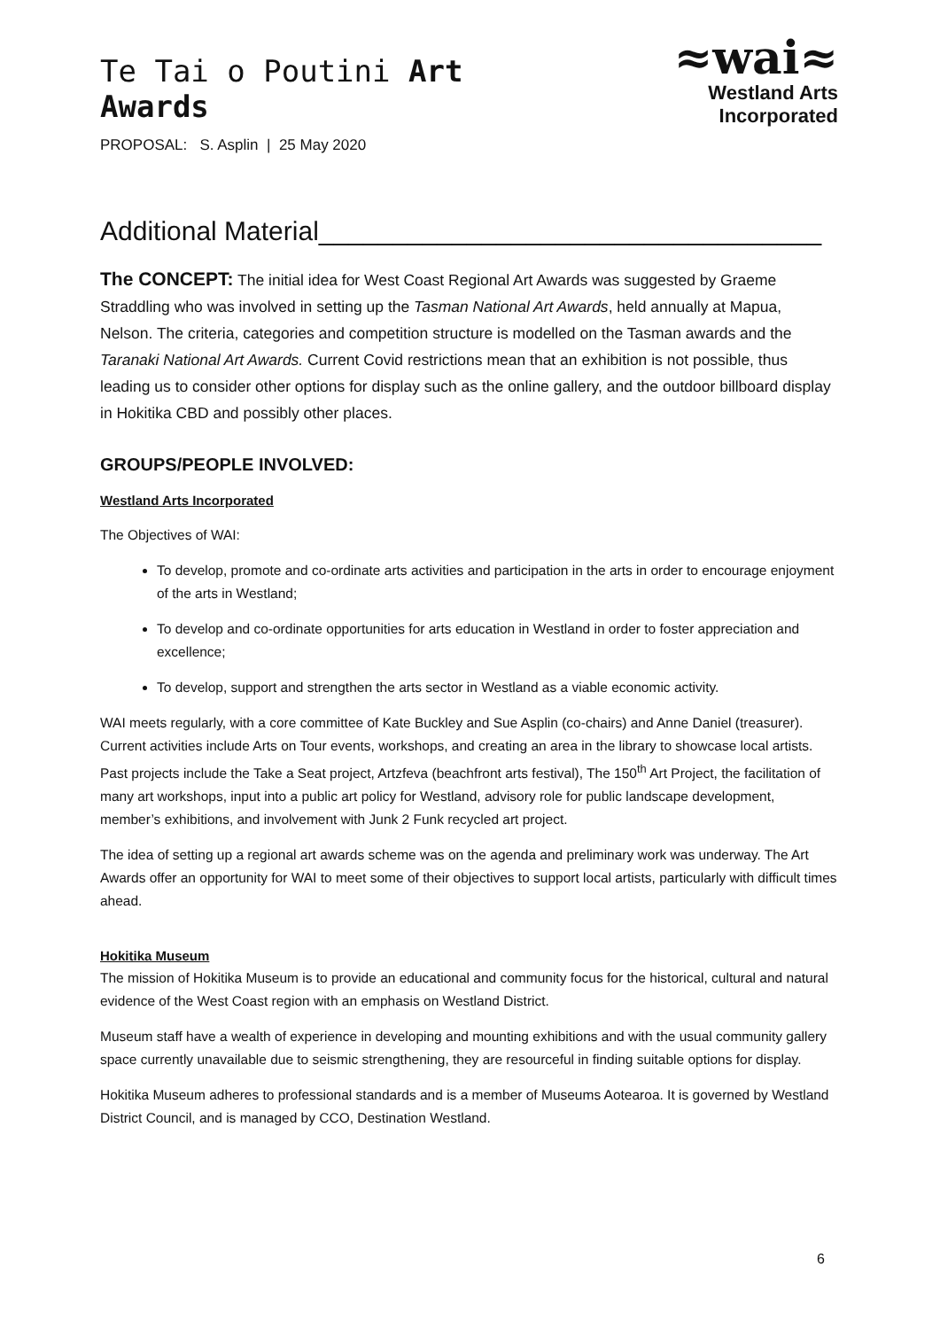Te Tai o Poutini Art Awards
PROPOSAL: S. Asplin | 25 May 2020
≈wai≈
Westland Arts Incorporated
Additional Material__________________________________
The CONCEPT: The initial idea for West Coast Regional Art Awards was suggested by Graeme Straddling who was involved in setting up the Tasman National Art Awards, held annually at Mapua, Nelson. The criteria, categories and competition structure is modelled on the Tasman awards and the Taranaki National Art Awards. Current Covid restrictions mean that an exhibition is not possible, thus leading us to consider other options for display such as the online gallery, and the outdoor billboard display in Hokitika CBD and possibly other places.
GROUPS/PEOPLE INVOLVED:
Westland Arts Incorporated
The Objectives of WAI:
To develop, promote and co-ordinate arts activities and participation in the arts in order to encourage enjoyment of the arts in Westland;
To develop and co-ordinate opportunities for arts education in Westland in order to foster appreciation and excellence;
To develop, support and strengthen the arts sector in Westland as a viable economic activity.
WAI meets regularly, with a core committee of Kate Buckley and Sue Asplin (co-chairs) and Anne Daniel (treasurer). Current activities include Arts on Tour events, workshops, and creating an area in the library to showcase local artists. Past projects include the Take a Seat project, Artzfeva (beachfront arts festival), The 150<sup>th</sup> Art Project, the facilitation of many art workshops, input into a public art policy for Westland, advisory role for public landscape development, member’s exhibitions, and involvement with Junk 2 Funk recycled art project.
The idea of setting up a regional art awards scheme was on the agenda and preliminary work was underway. The Art Awards offer an opportunity for WAI to meet some of their objectives to support local artists, particularly with difficult times ahead.
Hokitika Museum
The mission of Hokitika Museum is to provide an educational and community focus for the historical, cultural and natural evidence of the West Coast region with an emphasis on Westland District.
Museum staff have a wealth of experience in developing and mounting exhibitions and with the usual community gallery space currently unavailable due to seismic strengthening, they are resourceful in finding suitable options for display.
Hokitika Museum adheres to professional standards and is a member of Museums Aotearoa. It is governed by Westland District Council, and is managed by CCO, Destination Westland.
6